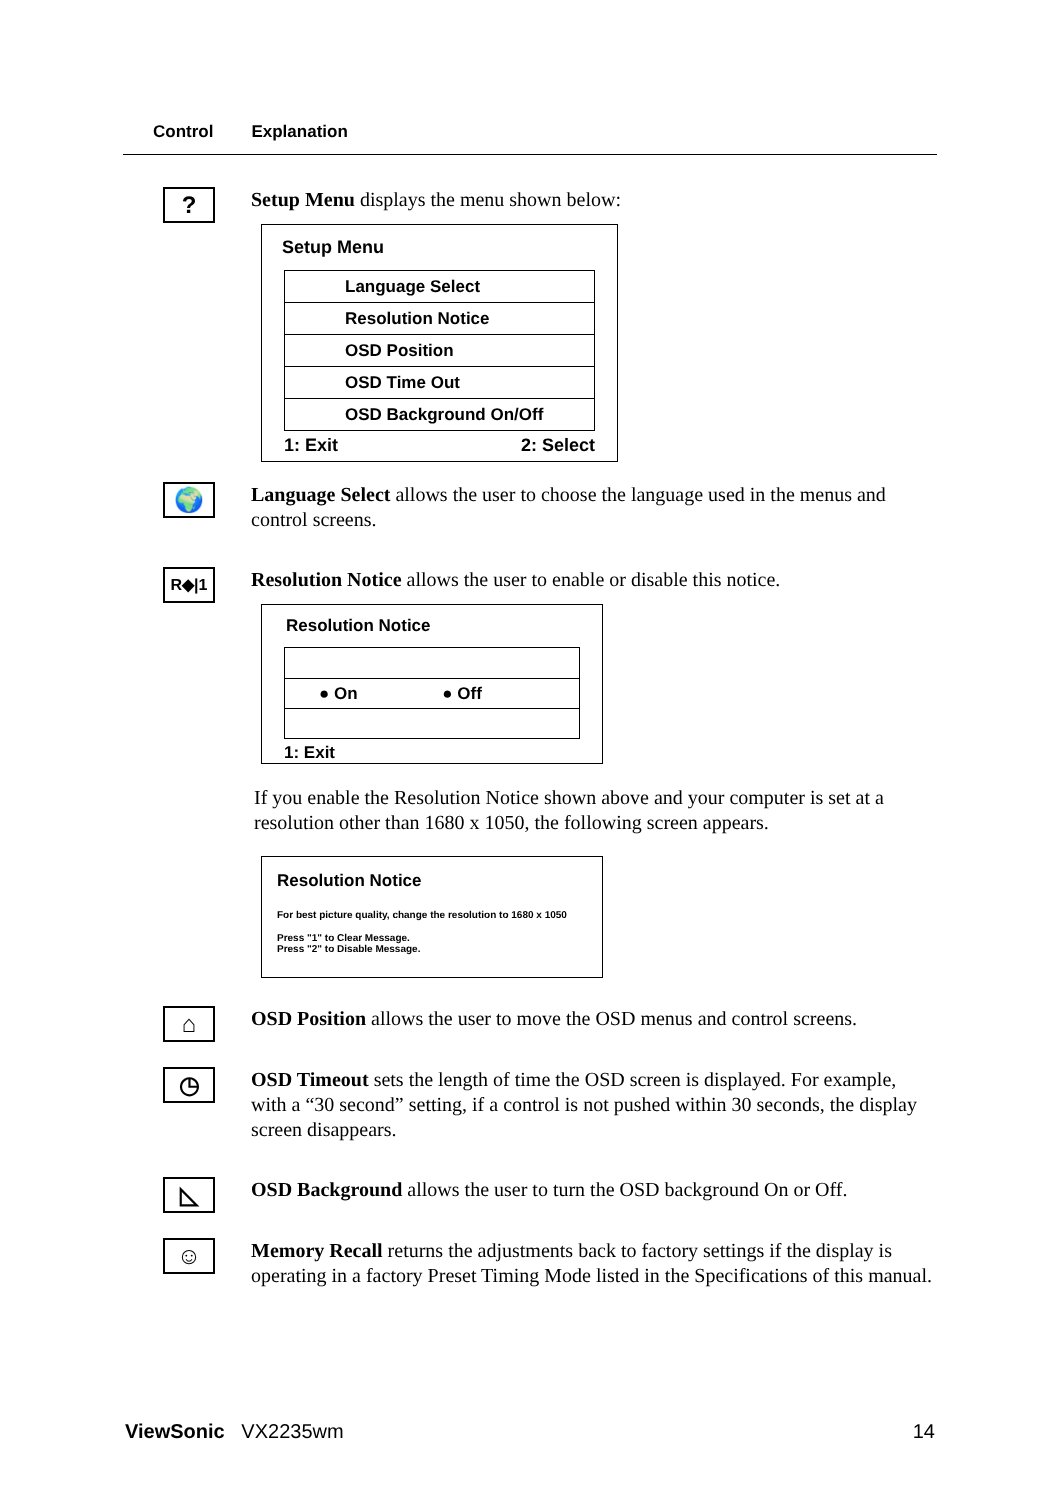Control Explanation
?
Setup Menu displays the menu shown below:
Setup Menu
Language Select
Resolution Notice
OSD Position
OSD Time Out
OSD Background On/Off
1: Exit 2: Select
🌍
Language Select allows the user to choose the language used in the menus and control screens.
R◆|1
Resolution Notice allows the user to enable or disable this notice.
Resolution Notice
● On ● Off
1: Exit
If you enable the Resolution Notice shown above and your computer is set at a resolution other than 1680 x 1050, the following screen appears.
Resolution Notice
For best picture quality, change the resolution to 1680 x 1050
Press "1" to Clear Message.
Press "2" to Disable Message.
⌂
OSD Position allows the user to move the OSD menus and control screens.
◷
OSD Timeout sets the length of time the OSD screen is displayed. For example, with a “30 second” setting, if a control is not pushed within 30 seconds, the display screen disappears.
◺
OSD Background allows the user to turn the OSD background On or Off.
☺
Memory Recall returns the adjustments back to factory settings if the display is operating in a factory Preset Timing Mode listed in the Specifications of this manual.
ViewSonic VX2235wm 14